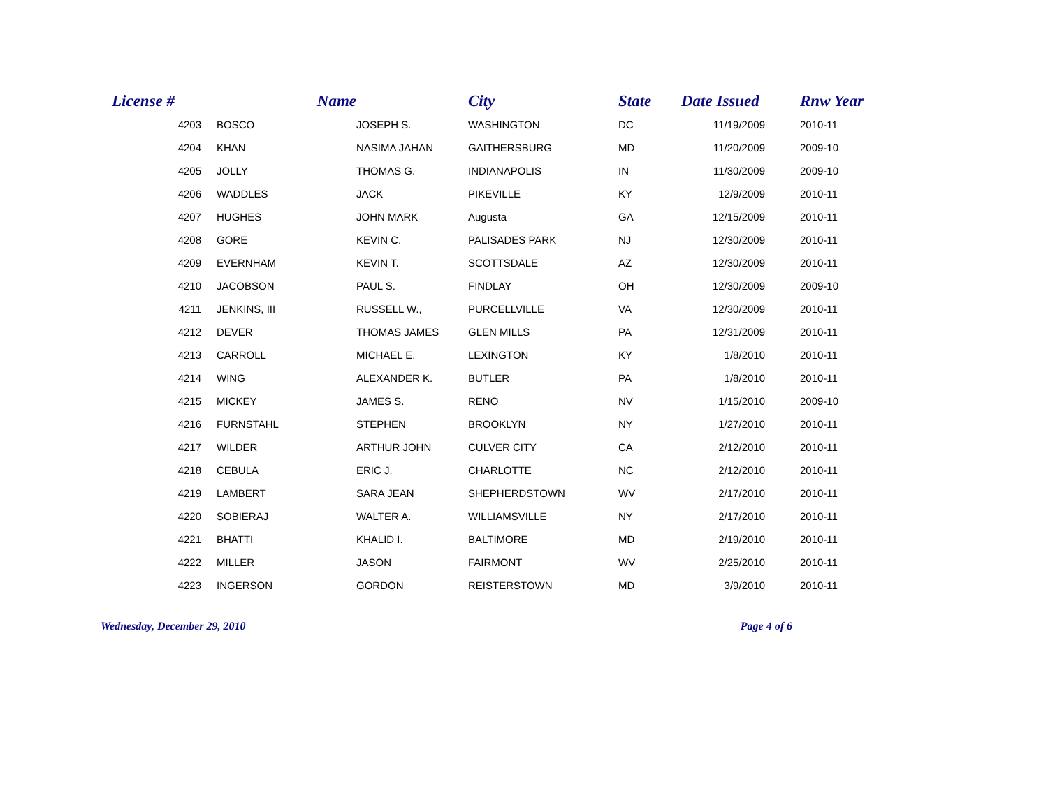| License # | Name | | City | State | Date Issued | Rnw Year |
| --- | --- | --- | --- | --- | --- | --- |
| 4203 | BOSCO | JOSEPH S. | WASHINGTON | DC | 11/19/2009 | 2010-11 |
| 4204 | KHAN | NASIMA JAHAN | GAITHERSBURG | MD | 11/20/2009 | 2009-10 |
| 4205 | JOLLY | THOMAS G. | INDIANAPOLIS | IN | 11/30/2009 | 2009-10 |
| 4206 | WADDLES | JACK | PIKEVILLE | KY | 12/9/2009 | 2010-11 |
| 4207 | HUGHES | JOHN MARK | Augusta | GA | 12/15/2009 | 2010-11 |
| 4208 | GORE | KEVIN C. | PALISADES PARK | NJ | 12/30/2009 | 2010-11 |
| 4209 | EVERNHAM | KEVIN T. | SCOTTSDALE | AZ | 12/30/2009 | 2010-11 |
| 4210 | JACOBSON | PAUL S. | FINDLAY | OH | 12/30/2009 | 2009-10 |
| 4211 | JENKINS, III | RUSSELL W., | PURCELLVILLE | VA | 12/30/2009 | 2010-11 |
| 4212 | DEVER | THOMAS JAMES | GLEN MILLS | PA | 12/31/2009 | 2010-11 |
| 4213 | CARROLL | MICHAEL E. | LEXINGTON | KY | 1/8/2010 | 2010-11 |
| 4214 | WING | ALEXANDER K. | BUTLER | PA | 1/8/2010 | 2010-11 |
| 4215 | MICKEY | JAMES S. | RENO | NV | 1/15/2010 | 2009-10 |
| 4216 | FURNSTAHL | STEPHEN | BROOKLYN | NY | 1/27/2010 | 2010-11 |
| 4217 | WILDER | ARTHUR JOHN | CULVER CITY | CA | 2/12/2010 | 2010-11 |
| 4218 | CEBULA | ERIC J. | CHARLOTTE | NC | 2/12/2010 | 2010-11 |
| 4219 | LAMBERT | SARA JEAN | SHEPHERDSTOWN | WV | 2/17/2010 | 2010-11 |
| 4220 | SOBIERAJ | WALTER A. | WILLIAMSVILLE | NY | 2/17/2010 | 2010-11 |
| 4221 | BHATTI | KHALID I. | BALTIMORE | MD | 2/19/2010 | 2010-11 |
| 4222 | MILLER | JASON | FAIRMONT | WV | 2/25/2010 | 2010-11 |
| 4223 | INGERSON | GORDON | REISTERSTOWN | MD | 3/9/2010 | 2010-11 |
Wednesday, December 29, 2010 Page 4 of 6